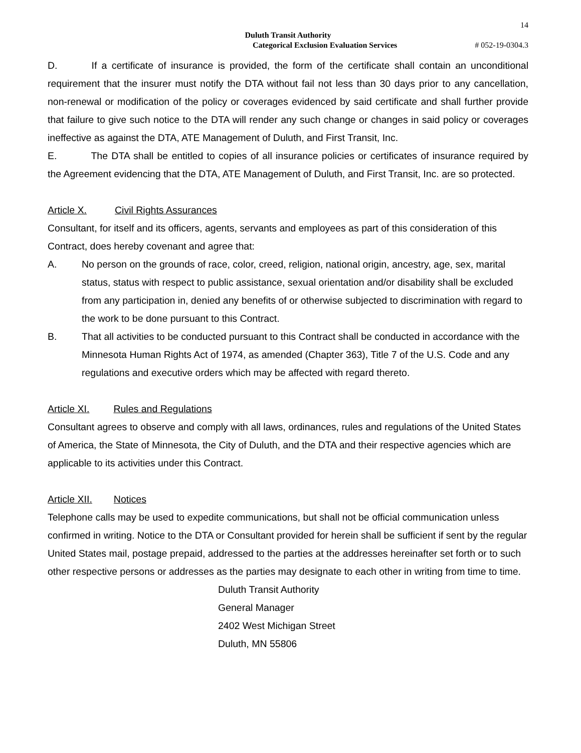14
Duluth Transit Authority
Categorical Exclusion Evaluation Services # 052-19-0304.3
D. If a certificate of insurance is provided, the form of the certificate shall contain an unconditional requirement that the insurer must notify the DTA without fail not less than 30 days prior to any cancellation, non-renewal or modification of the policy or coverages evidenced by said certificate and shall further provide that failure to give such notice to the DTA will render any such change or changes in said policy or coverages ineffective as against the DTA, ATE Management of Duluth, and First Transit, Inc.
E. The DTA shall be entitled to copies of all insurance policies or certificates of insurance required by the Agreement evidencing that the DTA, ATE Management of Duluth, and First Transit, Inc. are so protected.
Article X. Civil Rights Assurances
Consultant, for itself and its officers, agents, servants and employees as part of this consideration of this Contract, does hereby covenant and agree that:
A. No person on the grounds of race, color, creed, religion, national origin, ancestry, age, sex, marital status, status with respect to public assistance, sexual orientation and/or disability shall be excluded from any participation in, denied any benefits of or otherwise subjected to discrimination with regard to the work to be done pursuant to this Contract.
B. That all activities to be conducted pursuant to this Contract shall be conducted in accordance with the Minnesota Human Rights Act of 1974, as amended (Chapter 363), Title 7 of the U.S. Code and any regulations and executive orders which may be affected with regard thereto.
Article XI. Rules and Regulations
Consultant agrees to observe and comply with all laws, ordinances, rules and regulations of the United States of America, the State of Minnesota, the City of Duluth, and the DTA and their respective agencies which are applicable to its activities under this Contract.
Article XII. Notices
Telephone calls may be used to expedite communications, but shall not be official communication unless confirmed in writing. Notice to the DTA or Consultant provided for herein shall be sufficient if sent by the regular United States mail, postage prepaid, addressed to the parties at the addresses hereinafter set forth or to such other respective persons or addresses as the parties may designate to each other in writing from time to time.
Duluth Transit Authority
General Manager
2402 West Michigan Street
Duluth, MN 55806